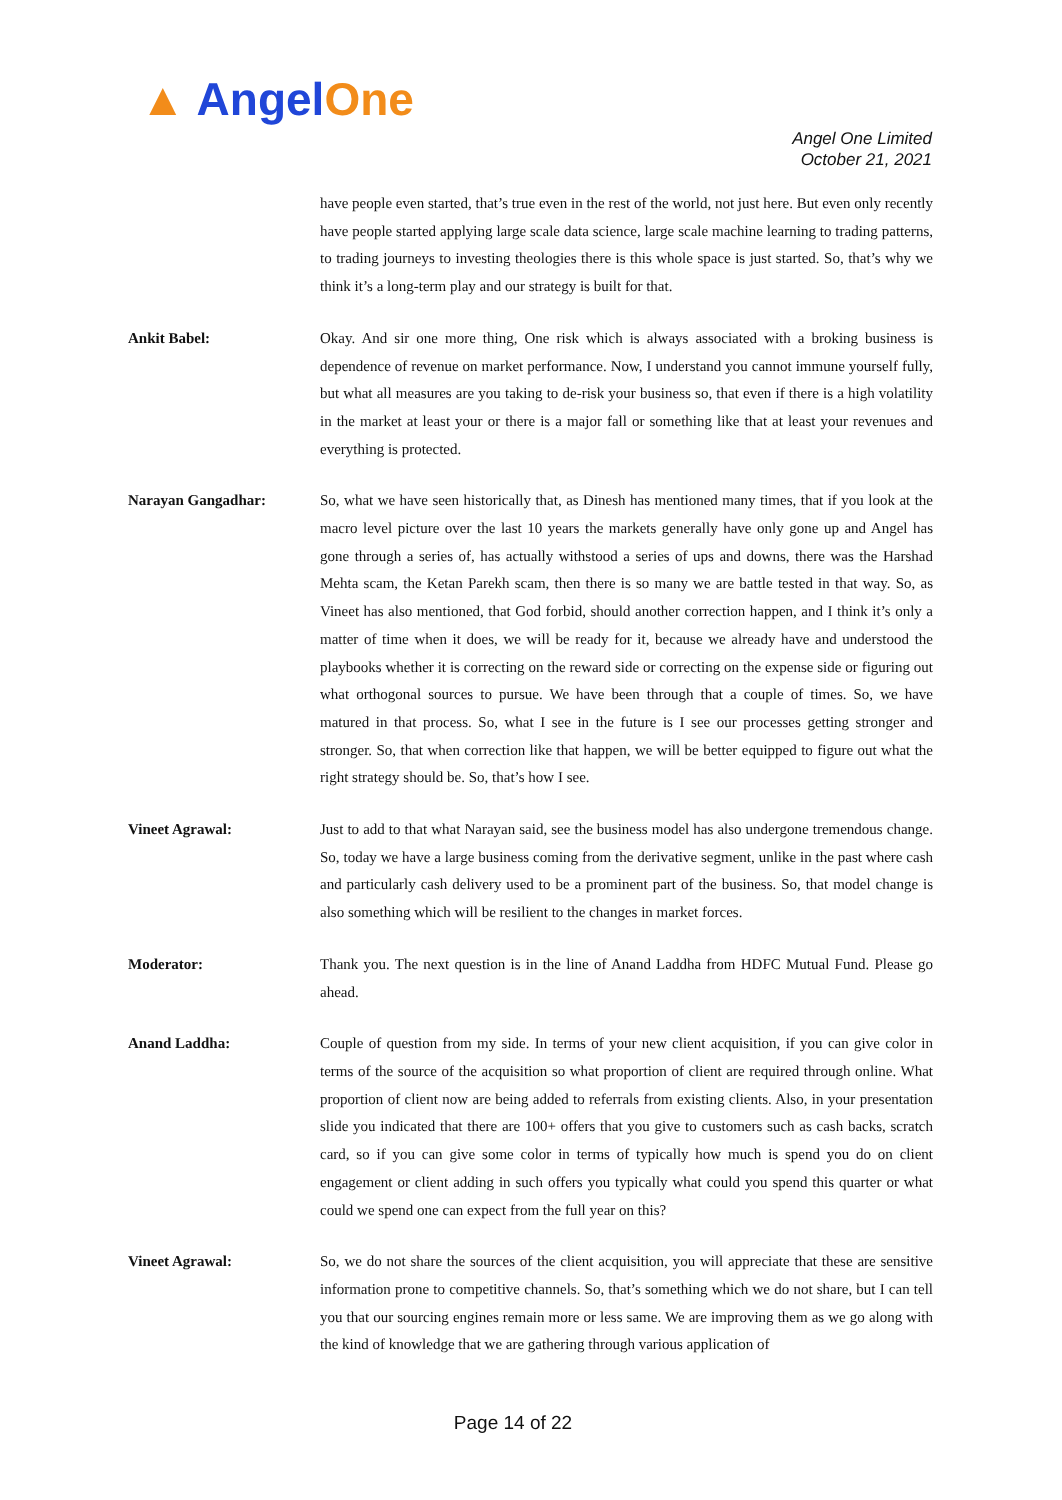▲ AngelOne
Angel One Limited
October 21, 2021
have people even started, that’s true even in the rest of the world, not just here. But even only recently have people started applying large scale data science, large scale machine learning to trading patterns, to trading journeys to investing theologies there is this whole space is just started. So, that’s why we think it’s a long-term play and our strategy is built for that.
Ankit Babel: Okay. And sir one more thing, One risk which is always associated with a broking business is dependence of revenue on market performance. Now, I understand you cannot immune yourself fully, but what all measures are you taking to de-risk your business so, that even if there is a high volatility in the market at least your or there is a major fall or something like that at least your revenues and everything is protected.
Narayan Gangadhar: So, what we have seen historically that, as Dinesh has mentioned many times, that if you look at the macro level picture over the last 10 years the markets generally have only gone up and Angel has gone through a series of, has actually withstood a series of ups and downs, there was the Harshad Mehta scam, the Ketan Parekh scam, then there is so many we are battle tested in that way. So, as Vineet has also mentioned, that God forbid, should another correction happen, and I think it’s only a matter of time when it does, we will be ready for it, because we already have and understood the playbooks whether it is correcting on the reward side or correcting on the expense side or figuring out what orthogonal sources to pursue. We have been through that a couple of times. So, we have matured in that process. So, what I see in the future is I see our processes getting stronger and stronger. So, that when correction like that happen, we will be better equipped to figure out what the right strategy should be. So, that’s how I see.
Vineet Agrawal: Just to add to that what Narayan said, see the business model has also undergone tremendous change. So, today we have a large business coming from the derivative segment, unlike in the past where cash and particularly cash delivery used to be a prominent part of the business. So, that model change is also something which will be resilient to the changes in market forces.
Moderator: Thank you. The next question is in the line of Anand Laddha from HDFC Mutual Fund. Please go ahead.
Anand Laddha: Couple of question from my side. In terms of your new client acquisition, if you can give color in terms of the source of the acquisition so what proportion of client are required through online. What proportion of client now are being added to referrals from existing clients. Also, in your presentation slide you indicated that there are 100+ offers that you give to customers such as cash backs, scratch card, so if you can give some color in terms of typically how much is spend you do on client engagement or client adding in such offers you typically what could you spend this quarter or what could we spend one can expect from the full year on this?
Vineet Agrawal: So, we do not share the sources of the client acquisition, you will appreciate that these are sensitive information prone to competitive channels. So, that’s something which we do not share, but I can tell you that our sourcing engines remain more or less same. We are improving them as we go along with the kind of knowledge that we are gathering through various application of
Page 14 of 22